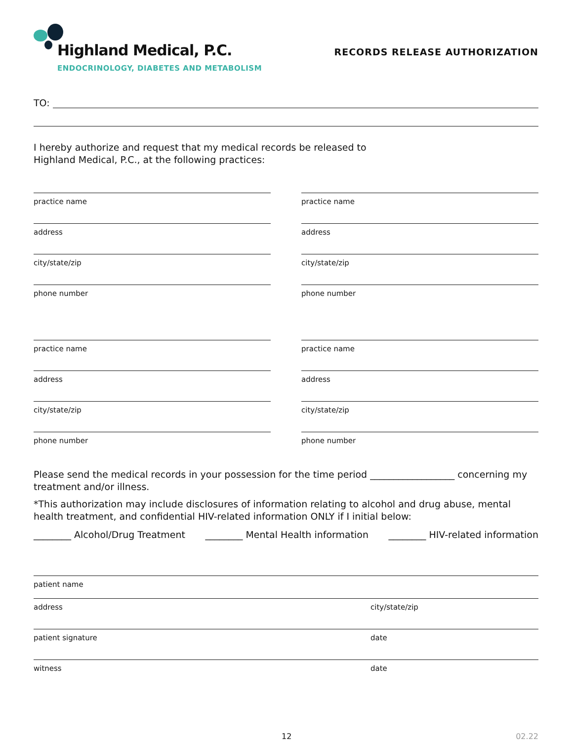Highland Medical, P.C.
ENDOCRINOLOGY, DIABETES AND METABOLISM
RECORDS RELEASE AUTHORIZATION
TO:
I hereby authorize and request that my medical records be released to
Highland Medical, P.C., at the following practices:
practice name
address
city/state/zip
phone number
practice name
address
city/state/zip
phone number
practice name
address
city/state/zip
phone number
practice name
address
city/state/zip
phone number
Please send the medical records in your possession for the time period __________________ concerning my treatment and/or illness.
*This authorization may include disclosures of information relating to alcohol and drug abuse, mental health treatment, and confidential HIV-related information ONLY if I initial below:
________ Alcohol/Drug Treatment ________ Mental Health information ________ HIV-related information
patient name
address city/state/zip
patient signature date
witness date
12 02.22